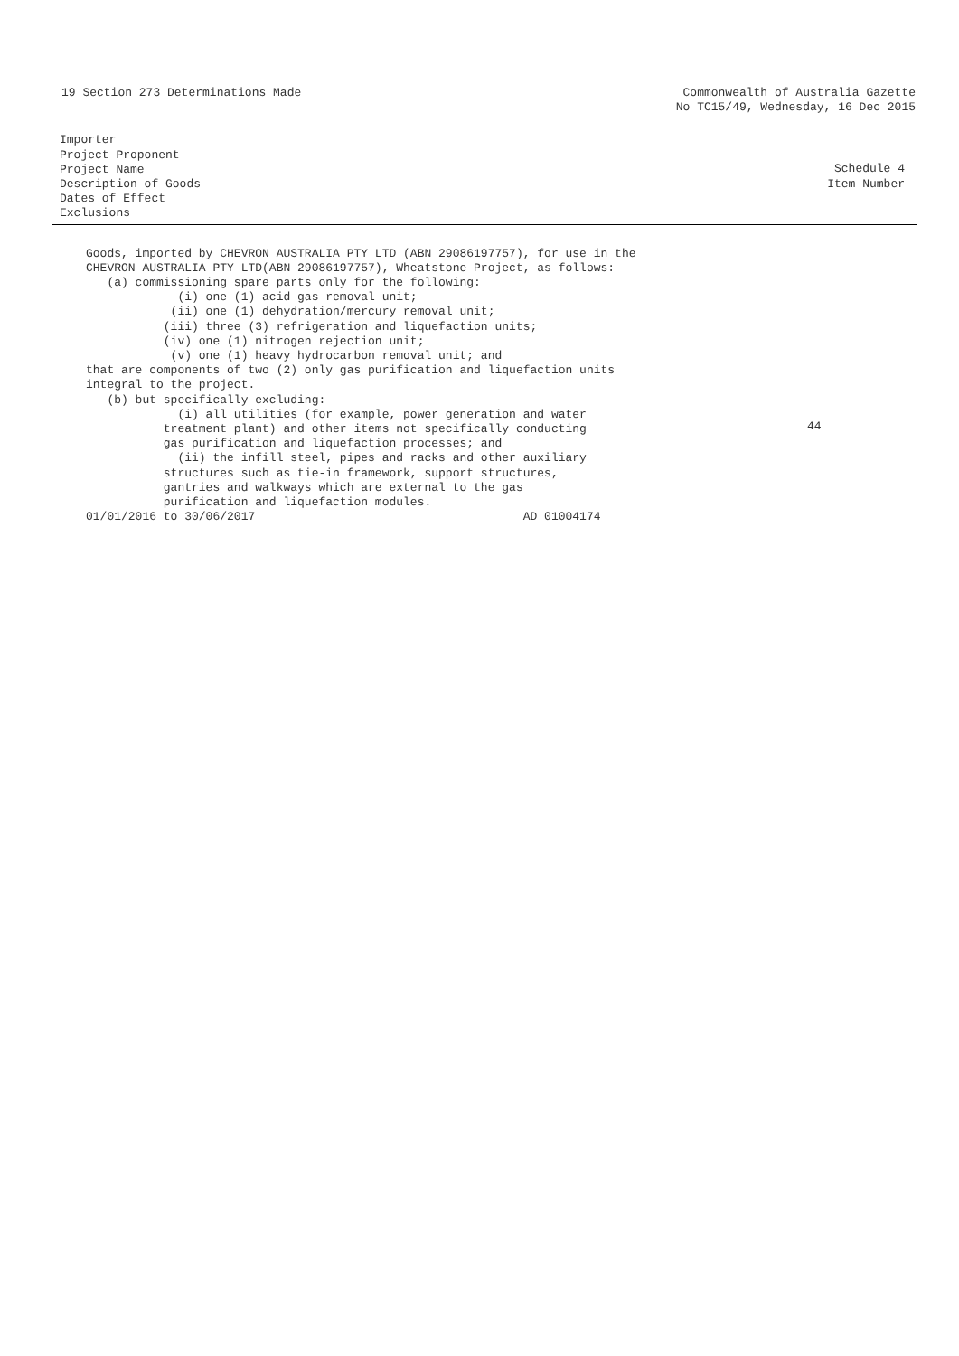19 Section 273 Determinations Made
Commonwealth of Australia Gazette
No TC15/49, Wednesday, 16 Dec 2015
Importer
Project Proponent
Project Name
Description of Goods
Dates of Effect
Exclusions
Schedule 4
Item Number
Goods, imported by CHEVRON AUSTRALIA PTY LTD (ABN 29086197757), for use in the CHEVRON AUSTRALIA PTY LTD(ABN 29086197757), Wheatstone Project, as follows: (a) commissioning spare parts only for the following: (i) one (1) acid gas removal unit; (ii) one (1) dehydration/mercury removal unit; (iii) three (3) refrigeration and liquefaction units; (iv) one (1) nitrogen rejection unit; (v) one (1) heavy hydrocarbon removal unit; and that are components of two (2) only gas purification and liquefaction units integral to the project. (b) but specifically excluding: (i) all utilities (for example, power generation and water treatment plant) and other items not specifically conducting gas purification and liquefaction processes; and (ii) the infill steel, pipes and racks and other auxiliary structures such as tie-in framework, support structures, gantries and walkways which are external to the gas purification and liquefaction modules. 01/01/2016 to 30/06/2017 AD 01004174
44